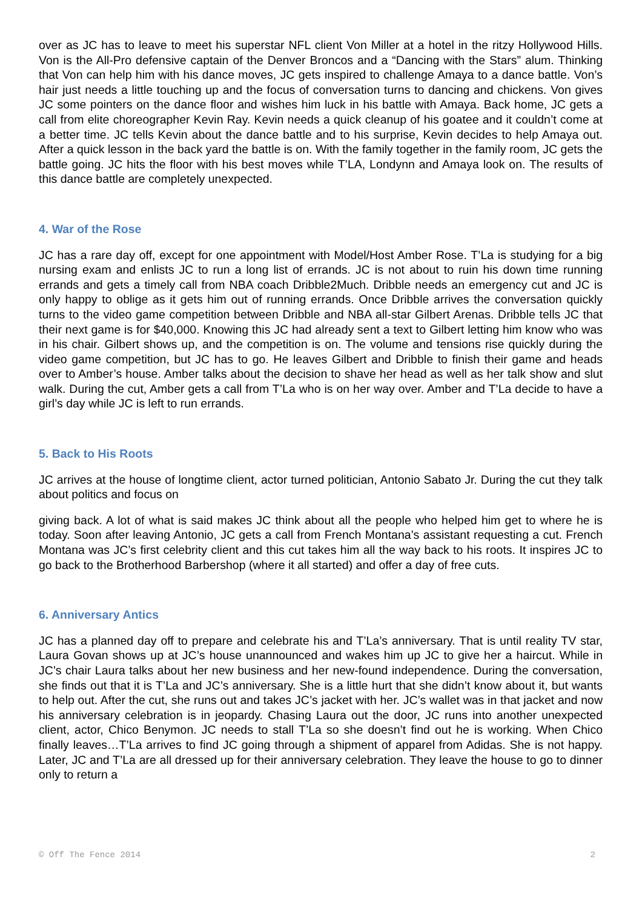over as JC has to leave to meet his superstar NFL client Von Miller at a hotel in the ritzy Hollywood Hills. Von is the All-Pro defensive captain of the Denver Broncos and a “Dancing with the Stars” alum. Thinking that Von can help him with his dance moves, JC gets inspired to challenge Amaya to a dance battle. Von’s hair just needs a little touching up and the focus of conversation turns to dancing and chickens. Von gives JC some pointers on the dance floor and wishes him luck in his battle with Amaya. Back home, JC gets a call from elite choreographer Kevin Ray. Kevin needs a quick cleanup of his goatee and it couldn’t come at a better time. JC tells Kevin about the dance battle and to his surprise, Kevin decides to help Amaya out. After a quick lesson in the back yard the battle is on. With the family together in the family room, JC gets the battle going. JC hits the floor with his best moves while T’LA, Londynn and Amaya look on. The results of this dance battle are completely unexpected.
4. War of the Rose
JC has a rare day off, except for one appointment with Model/Host Amber Rose. T’La is studying for a big nursing exam and enlists JC to run a long list of errands. JC is not about to ruin his down time running errands and gets a timely call from NBA coach Dribble2Much. Dribble needs an emergency cut and JC is only happy to oblige as it gets him out of running errands. Once Dribble arrives the conversation quickly turns to the video game competition between Dribble and NBA all-star Gilbert Arenas. Dribble tells JC that their next game is for $40,000. Knowing this JC had already sent a text to Gilbert letting him know who was in his chair. Gilbert shows up, and the competition is on. The volume and tensions rise quickly during the video game competition, but JC has to go. He leaves Gilbert and Dribble to finish their game and heads over to Amber’s house. Amber talks about the decision to shave her head as well as her talk show and slut walk. During the cut, Amber gets a call from T’La who is on her way over. Amber and T’La decide to have a girl’s day while JC is left to run errands.
5. Back to His Roots
JC arrives at the house of longtime client, actor turned politician, Antonio Sabato Jr. During the cut they talk about politics and focus on
giving back. A lot of what is said makes JC think about all the people who helped him get to where he is today. Soon after leaving Antonio, JC gets a call from French Montana’s assistant requesting a cut. French Montana was JC’s first celebrity client and this cut takes him all the way back to his roots. It inspires JC to go back to the Brotherhood Barbershop (where it all started) and offer a day of free cuts.
6. Anniversary Antics
JC has a planned day off to prepare and celebrate his and T’La’s anniversary. That is until reality TV star, Laura Govan shows up at JC’s house unannounced and wakes him up JC to give her a haircut. While in JC’s chair Laura talks about her new business and her new-found independence. During the conversation, she finds out that it is T’La and JC’s anniversary. She is a little hurt that she didn’t know about it, but wants to help out. After the cut, she runs out and takes JC’s jacket with her. JC’s wallet was in that jacket and now his anniversary celebration is in jeopardy. Chasing Laura out the door, JC runs into another unexpected client, actor, Chico Benymon. JC needs to stall T’La so she doesn’t find out he is working. When Chico finally leaves…T’La arrives to find JC going through a shipment of apparel from Adidas. She is not happy. Later, JC and T’La are all dressed up for their anniversary celebration. They leave the house to go to dinner only to return a
© Off The Fence 2014 2